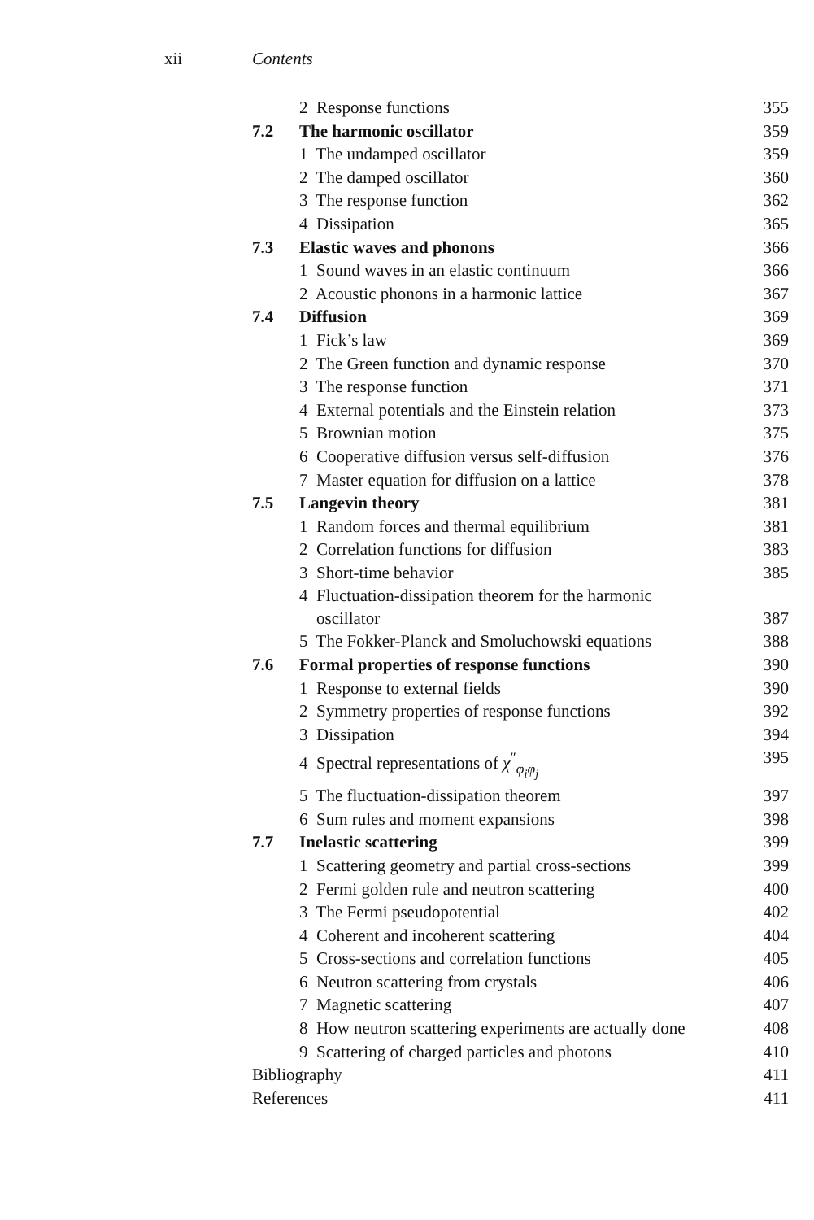xii Contents
| | 2 Response functions | 355 |
| 7.2 | The harmonic oscillator | 359 |
| | 1 The undamped oscillator | 359 |
| | 2 The damped oscillator | 360 |
| | 3 The response function | 362 |
| | 4 Dissipation | 365 |
| 7.3 | Elastic waves and phonons | 366 |
| | 1 Sound waves in an elastic continuum | 366 |
| | 2 Acoustic phonons in a harmonic lattice | 367 |
| 7.4 | Diffusion | 369 |
| | 1 Fick’s law | 369 |
| | 2 The Green function and dynamic response | 370 |
| | 3 The response function | 371 |
| | 4 External potentials and the Einstein relation | 373 |
| | 5 Brownian motion | 375 |
| | 6 Cooperative diffusion versus self-diffusion | 376 |
| | 7 Master equation for diffusion on a lattice | 378 |
| 7.5 | Langevin theory | 381 |
| | 1 Random forces and thermal equilibrium | 381 |
| | 2 Correlation functions for diffusion | 383 |
| | 3 Short-time behavior | 385 |
| | 4 Fluctuation-dissipation theorem for the harmonic oscillator | 387 |
| | 5 The Fokker-Planck and Smoluchowski equations | 388 |
| 7.6 | Formal properties of response functions | 390 |
| | 1 Response to external fields | 390 |
| | 2 Symmetry properties of response functions | 392 |
| | 3 Dissipation | 394 |
| | 4 Spectral representations of χ<sup>″</sup><sub>φ<sub>i</sub>φ<sub>j</sub></sub> | 395 |
| | 5 The fluctuation-dissipation theorem | 397 |
| | 6 Sum rules and moment expansions | 398 |
| 7.7 | Inelastic scattering | 399 |
| | 1 Scattering geometry and partial cross-sections | 399 |
| | 2 Fermi golden rule and neutron scattering | 400 |
| | 3 The Fermi pseudopotential | 402 |
| | 4 Coherent and incoherent scattering | 404 |
| | 5 Cross-sections and correlation functions | 405 |
| | 6 Neutron scattering from crystals | 406 |
| | 7 Magnetic scattering | 407 |
| | 8 How neutron scattering experiments are actually done | 408 |
| | 9 Scattering of charged particles and photons | 410 |
| Bibliography | | 411 |
| References | | 411 |